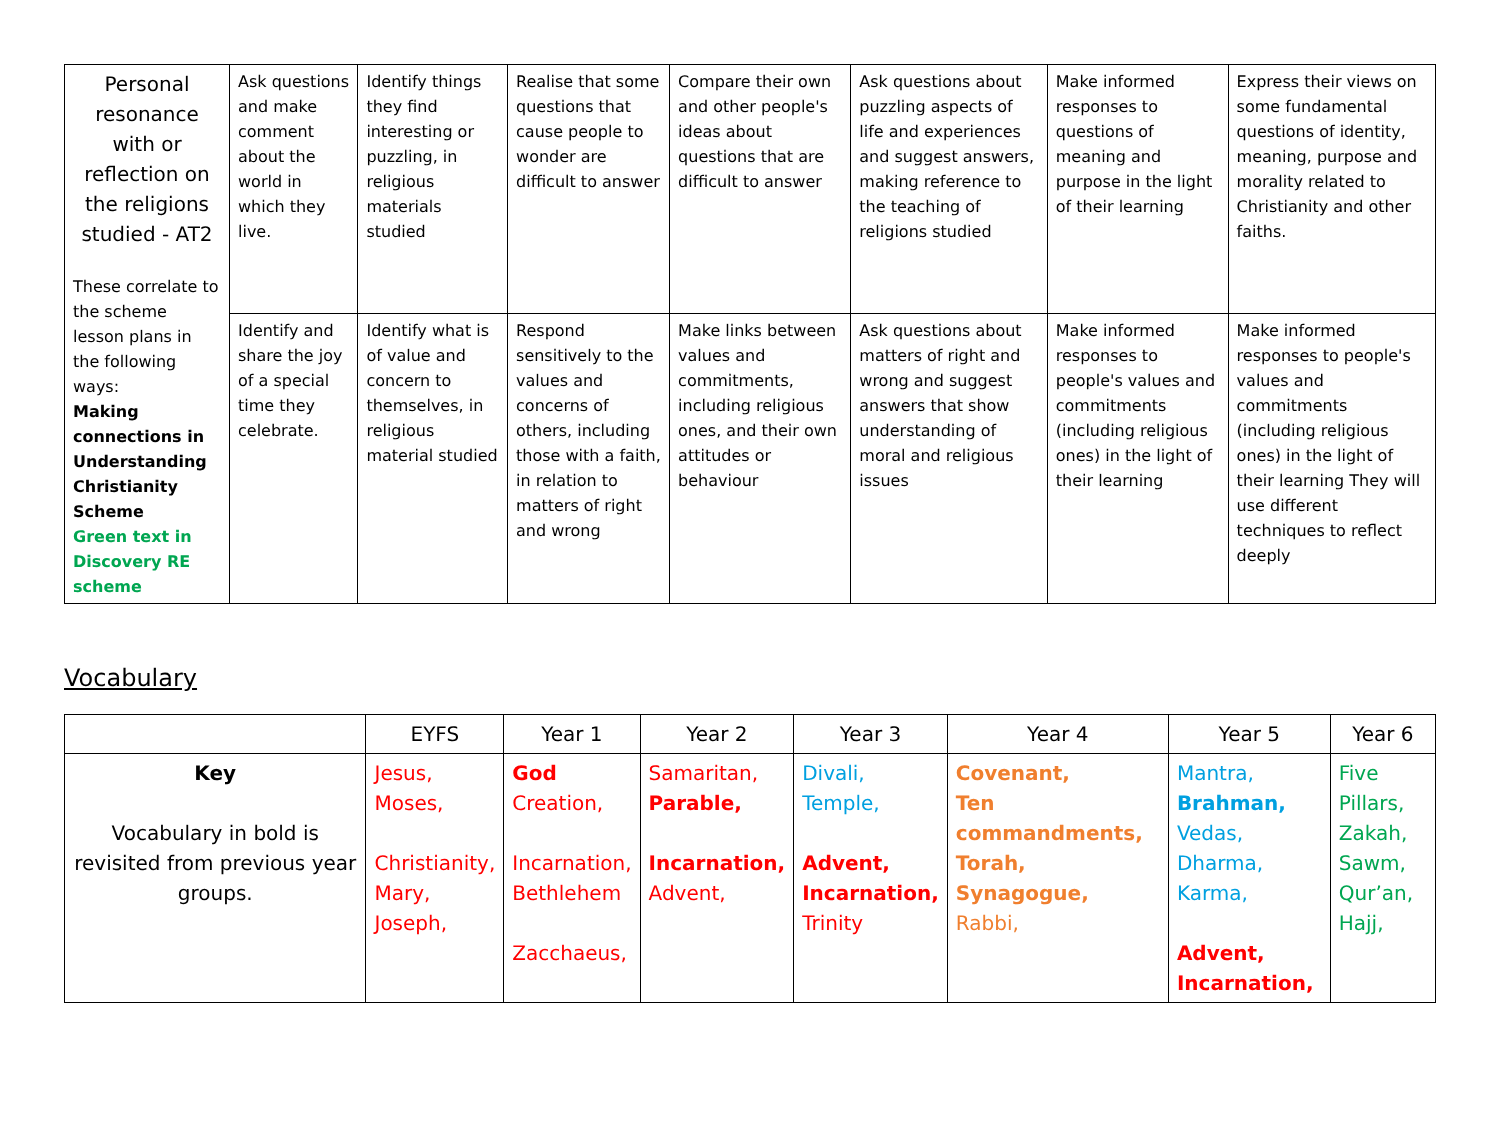| Personal resonance with or reflection on the religions studied - AT2 These correlate to the scheme lesson plans in the following ways: Making connections in Understanding Christianity Scheme Green text in Discovery RE scheme | Ask questions and make comment about the world in which they live. | Identify things they find interesting or puzzling, in religious materials studied | Realise that some questions that cause people to wonder are difficult to answer | Compare their own and other people's ideas about questions that are difficult to answer | Ask questions about puzzling aspects of life and experiences and suggest answers, making reference to the teaching of religions studied | Make informed responses to questions of meaning and purpose in the light of their learning | Express their views on some fundamental questions of identity, meaning, purpose and morality related to Christianity and other faiths. |
| | Identify and share the joy of a special time they celebrate. | Identify what is of value and concern to themselves, in religious material studied | Respond sensitively to the values and concerns of others, including those with a faith, in relation to matters of right and wrong | Make links between values and commitments, including religious ones, and their own attitudes or behaviour | Ask questions about matters of right and wrong and suggest answers that show understanding of moral and religious issues | Make informed responses to people's values and commitments (including religious ones) in the light of their learning | Make informed responses to people's values and commitments (including religious ones) in the light of their learning They will use different techniques to reflect deeply |
Vocabulary
| | EYFS | Year 1 | Year 2 | Year 3 | Year 4 | Year 5 | Year 6 |
| --- | --- | --- | --- | --- | --- | --- | --- |
| Key Vocabulary in bold is revisited from previous year groups. | Jesus, Moses, Christianity, Mary, Joseph, | God Creation, Incarnation, Bethlehem Zacchaeus, | Samaritan, Parable, Incarnation, Advent, | Divali, Temple, Advent, Incarnation, Trinity | Covenant, Ten commandments, Torah, Synagogue, Rabbi, | Mantra, Brahman, Vedas, Dharma, Karma, Advent, Incarnation, | Five Pillars, Zakah, Sawm, Qur’an, Hajj, |